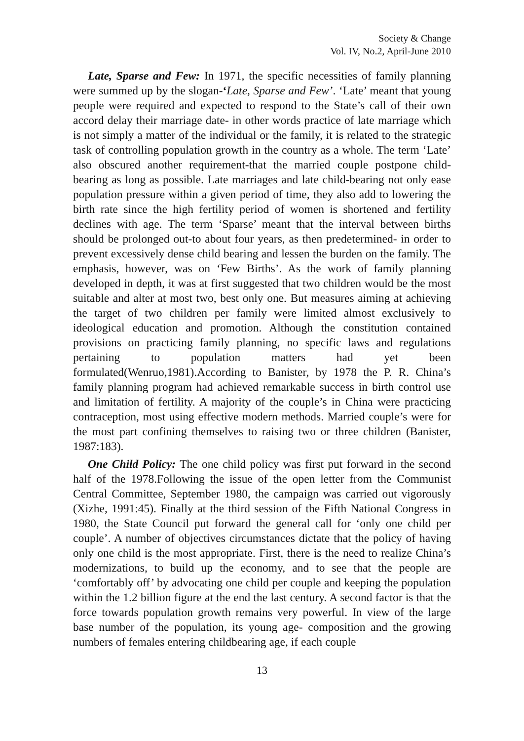Society & Change
Vol. IV, No.2, April-June 2010
Late, Sparse and Few: In 1971, the specific necessities of family planning were summed up by the slogan-‘Late, Sparse and Few’. ‘Late’ meant that young people were required and expected to respond to the State’s call of their own accord delay their marriage date- in other words practice of late marriage which is not simply a matter of the individual or the family, it is related to the strategic task of controlling population growth in the country as a whole. The term ‘Late’ also obscured another requirement-that the married couple postpone child-bearing as long as possible. Late marriages and late child-bearing not only ease population pressure within a given period of time, they also add to lowering the birth rate since the high fertility period of women is shortened and fertility declines with age. The term ‘Sparse’ meant that the interval between births should be prolonged out-to about four years, as then predetermined- in order to prevent excessively dense child bearing and lessen the burden on the family. The emphasis, however, was on ‘Few Births’. As the work of family planning developed in depth, it was at first suggested that two children would be the most suitable and alter at most two, best only one. But measures aiming at achieving the target of two children per family were limited almost exclusively to ideological education and promotion. Although the constitution contained provisions on practicing family planning, no specific laws and regulations pertaining to population matters had yet been formulated(Wenruo,1981).According to Banister, by 1978 the P. R. China’s family planning program had achieved remarkable success in birth control use and limitation of fertility. A majority of the couple’s in China were practicing contraception, most using effective modern methods. Married couple’s were for the most part confining themselves to raising two or three children (Banister, 1987:183).
One Child Policy: The one child policy was first put forward in the second half of the 1978.Following the issue of the open letter from the Communist Central Committee, September 1980, the campaign was carried out vigorously (Xizhe, 1991:45). Finally at the third session of the Fifth National Congress in 1980, the State Council put forward the general call for ‘only one child per couple’. A number of objectives circumstances dictate that the policy of having only one child is the most appropriate. First, there is the need to realize China’s modernizations, to build up the economy, and to see that the people are ‘comfortably off’ by advocating one child per couple and keeping the population within the 1.2 billion figure at the end the last century. A second factor is that the force towards population growth remains very powerful. In view of the large base number of the population, its young age- composition and the growing numbers of females entering childbearing age, if each couple
13